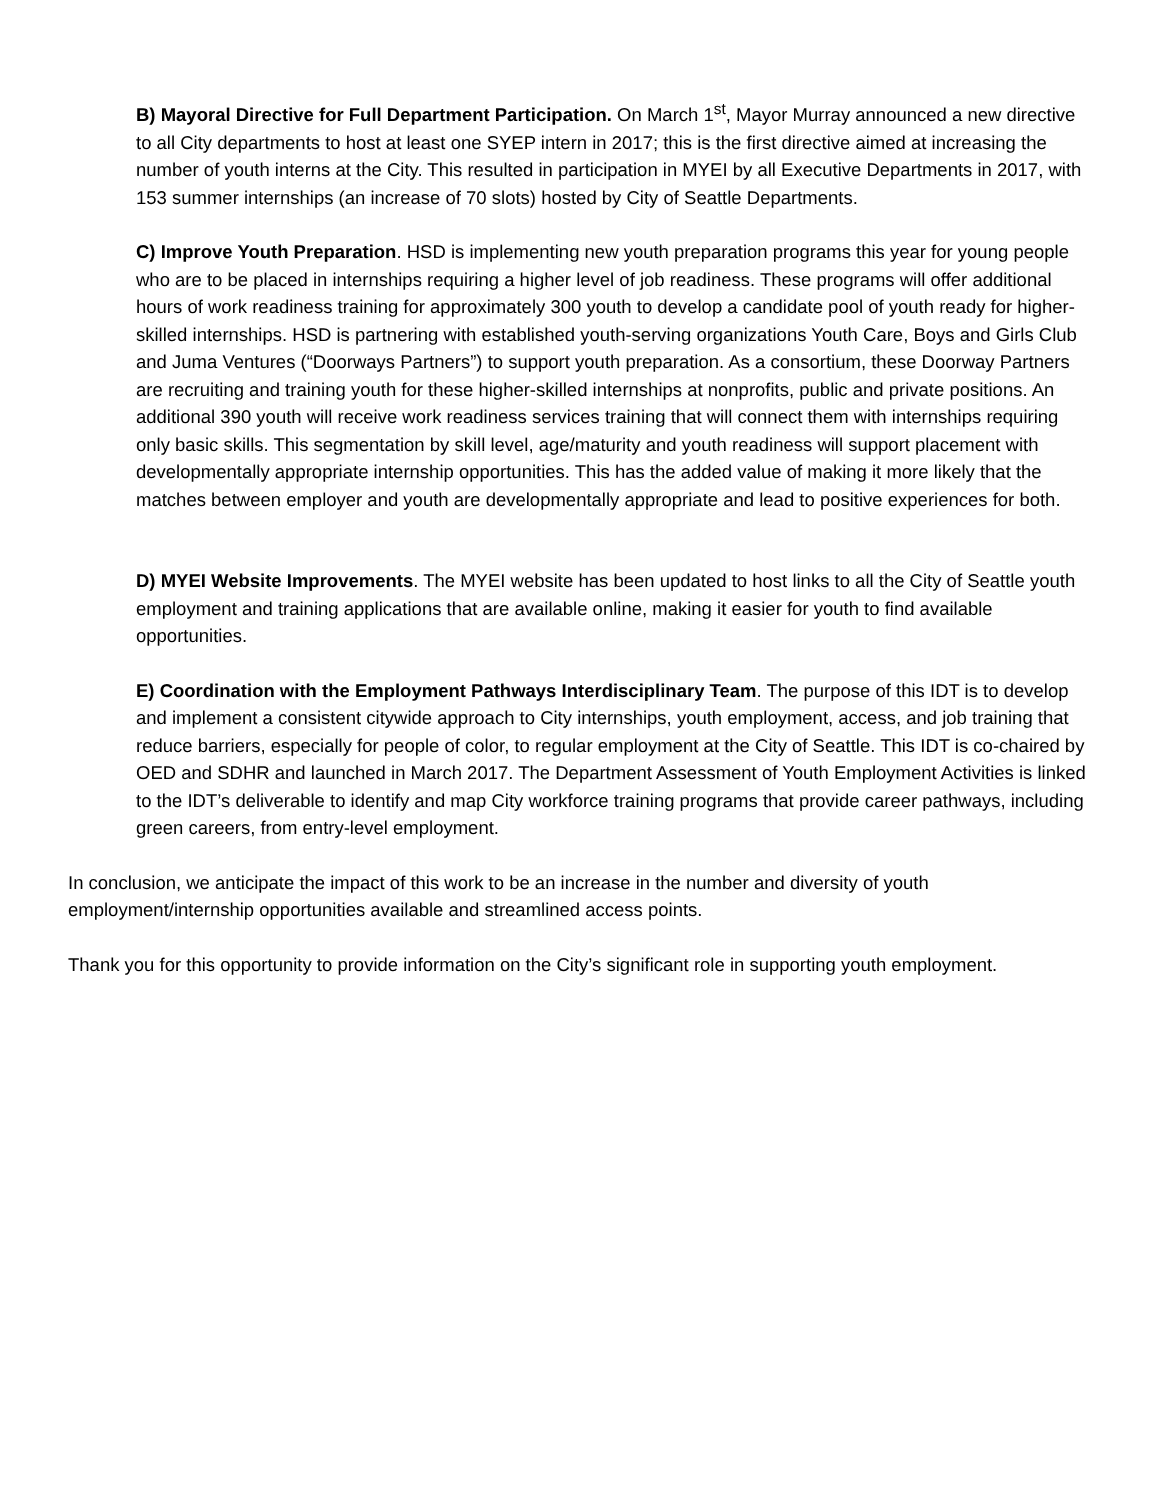B) Mayoral Directive for Full Department Participation. On March 1<sup>st</sup>, Mayor Murray announced a new directive to all City departments to host at least one SYEP intern in 2017; this is the first directive aimed at increasing the number of youth interns at the City. This resulted in participation in MYEI by all Executive Departments in 2017, with 153 summer internships (an increase of 70 slots) hosted by City of Seattle Departments.
C) Improve Youth Preparation. HSD is implementing new youth preparation programs this year for young people who are to be placed in internships requiring a higher level of job readiness. These programs will offer additional hours of work readiness training for approximately 300 youth to develop a candidate pool of youth ready for higher-skilled internships. HSD is partnering with established youth-serving organizations Youth Care, Boys and Girls Club and Juma Ventures (“Doorways Partners”) to support youth preparation. As a consortium, these Doorway Partners are recruiting and training youth for these higher-skilled internships at nonprofits, public and private positions. An additional 390 youth will receive work readiness services training that will connect them with internships requiring only basic skills. This segmentation by skill level, age/maturity and youth readiness will support placement with developmentally appropriate internship opportunities. This has the added value of making it more likely that the matches between employer and youth are developmentally appropriate and lead to positive experiences for both.
D) MYEI Website Improvements. The MYEI website has been updated to host links to all the City of Seattle youth employment and training applications that are available online, making it easier for youth to find available opportunities.
E) Coordination with the Employment Pathways Interdisciplinary Team. The purpose of this IDT is to develop and implement a consistent citywide approach to City internships, youth employment, access, and job training that reduce barriers, especially for people of color, to regular employment at the City of Seattle. This IDT is co-chaired by OED and SDHR and launched in March 2017. The Department Assessment of Youth Employment Activities is linked to the IDT’s deliverable to identify and map City workforce training programs that provide career pathways, including green careers, from entry-level employment.
In conclusion, we anticipate the impact of this work to be an increase in the number and diversity of youth employment/internship opportunities available and streamlined access points.
Thank you for this opportunity to provide information on the City’s significant role in supporting youth employment.